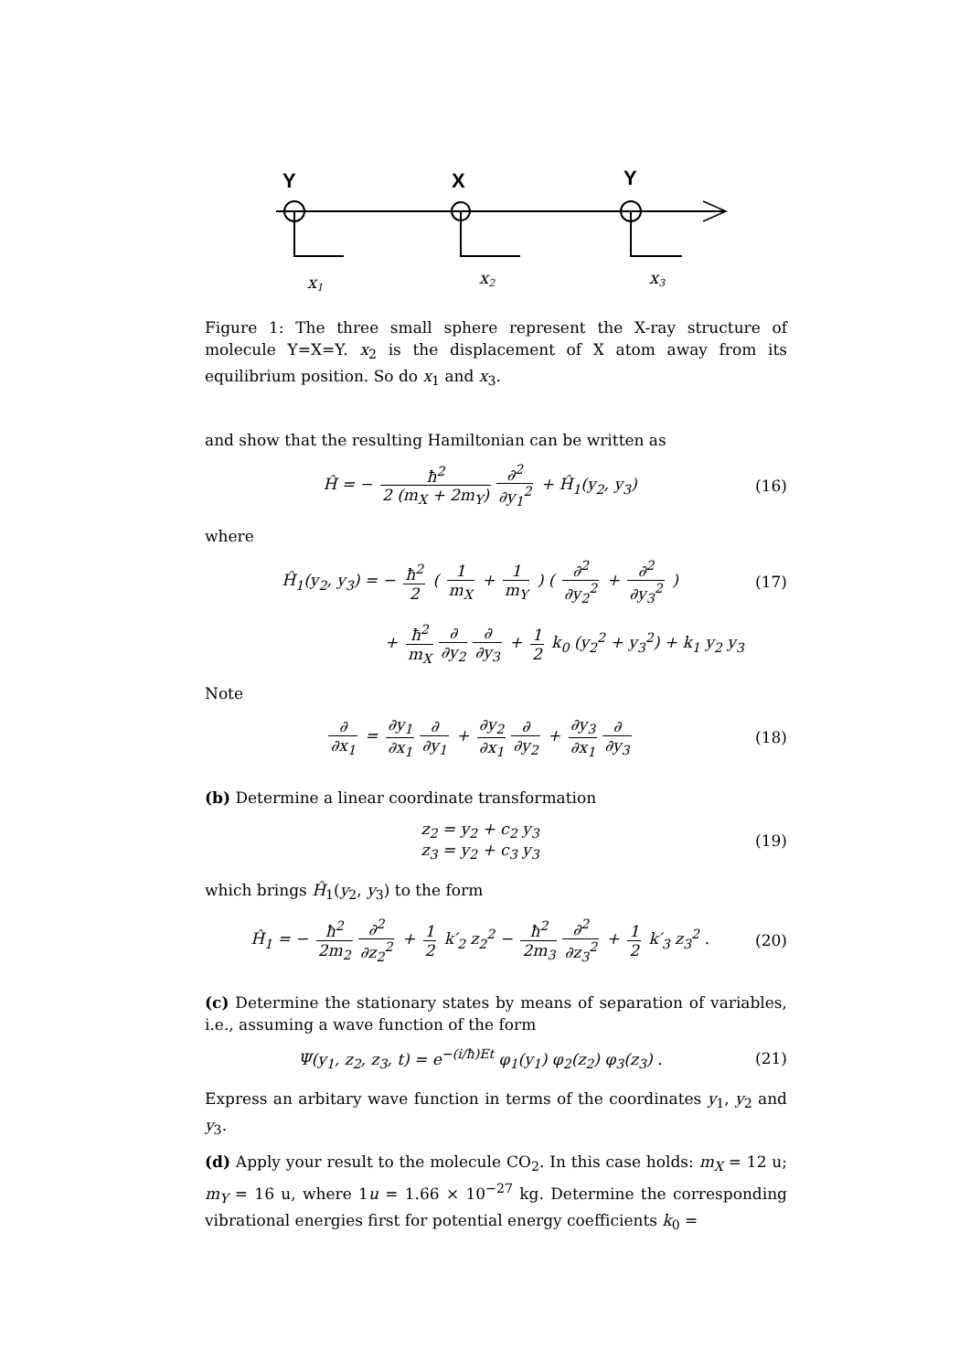Y
X
Y
x1
x2
x3
Figure 1: The three small sphere represent the X-ray structure of molecule Y=X=Y. x<sub>2</sub> is the displacement of X atom away from its equilibrium position. So do x<sub>1</sub> and x<sub>3</sub>.
and show that the resulting Hamiltonian can be written as
Ĥ = − ħ<sup>2</sup> 2 (m<sub>X</sub> + 2m<sub>Y</sub>) ∂<sup>2</sup> ∂y<sub>1</sub><sup>2</sup> + Ĥ<sub>1</sub>(y<sub>2</sub>, y<sub>3</sub>)
(16)
where
Ĥ<sub>1</sub>(y<sub>2</sub>, y<sub>3</sub>) = − ħ<sup>2</sup> 2 ( 1 m<sub>X</sub> + 1 m<sub>Y</sub> ) ( ∂<sup>2</sup> ∂y<sub>2</sub><sup>2</sup> + ∂<sup>2</sup> ∂y<sub>3</sub><sup>2</sup> )
(17)
+ ħ<sup>2</sup> m<sub>X</sub> ∂ ∂y<sub>2</sub> ∂ ∂y<sub>3</sub> + 1 2 k<sub>0</sub> (y<sub>2</sub><sup>2</sup> + y<sub>3</sub><sup>2</sup>) + k<sub>1</sub> y<sub>2</sub> y<sub>3</sub>
Note
∂ ∂x<sub>1</sub> = ∂y<sub>1</sub> ∂x<sub>1</sub> ∂ ∂y<sub>1</sub> + ∂y<sub>2</sub> ∂x<sub>1</sub> ∂ ∂y<sub>2</sub> + ∂y<sub>3</sub> ∂x<sub>1</sub> ∂ ∂y<sub>3</sub>
(18)
(b) Determine a linear coordinate transformation
z<sub>2</sub> = y<sub>2</sub> + c<sub>2</sub> y<sub>3</sub>
z<sub>3</sub> = y<sub>2</sub> + c<sub>3</sub> y<sub>3</sub>
(19)
which brings Ĥ<sub>1</sub>(y<sub>2</sub>, y<sub>3</sub>) to the form
Ĥ<sub>1</sub> = − ħ<sup>2</sup> 2m<sub>2</sub> ∂<sup>2</sup> ∂z<sub>2</sub><sup>2</sup> + 1 2 k′<sub>2</sub> z<sub>2</sub><sup>2</sup> − ħ<sup>2</sup> 2m<sub>3</sub> ∂<sup>2</sup> ∂z<sub>3</sub><sup>2</sup> + 1 2 k′<sub>3</sub> z<sub>3</sub><sup>2</sup> .
(20)
(c) Determine the stationary states by means of separation of variables, i.e., assuming a wave function of the form
Ψ(y<sub>1</sub>, z<sub>2</sub>, z<sub>3</sub>, t) = e<sup>−(i/ħ)Et</sup> φ<sub>1</sub>(y<sub>1</sub>) φ<sub>2</sub>(z<sub>2</sub>) φ<sub>3</sub>(z<sub>3</sub>) .
(21)
Express an arbitary wave function in terms of the coordinates y<sub>1</sub>, y<sub>2</sub> and y<sub>3</sub>.
(d) Apply your result to the molecule CO<sub>2</sub>. In this case holds: m<sub>X</sub> = 12 u; m<sub>Y</sub> = 16 u, where 1u = 1.66 × 10<sup>−27</sup> kg. Determine the corresponding vibrational energies first for potential energy coefficients k<sub>0</sub> =